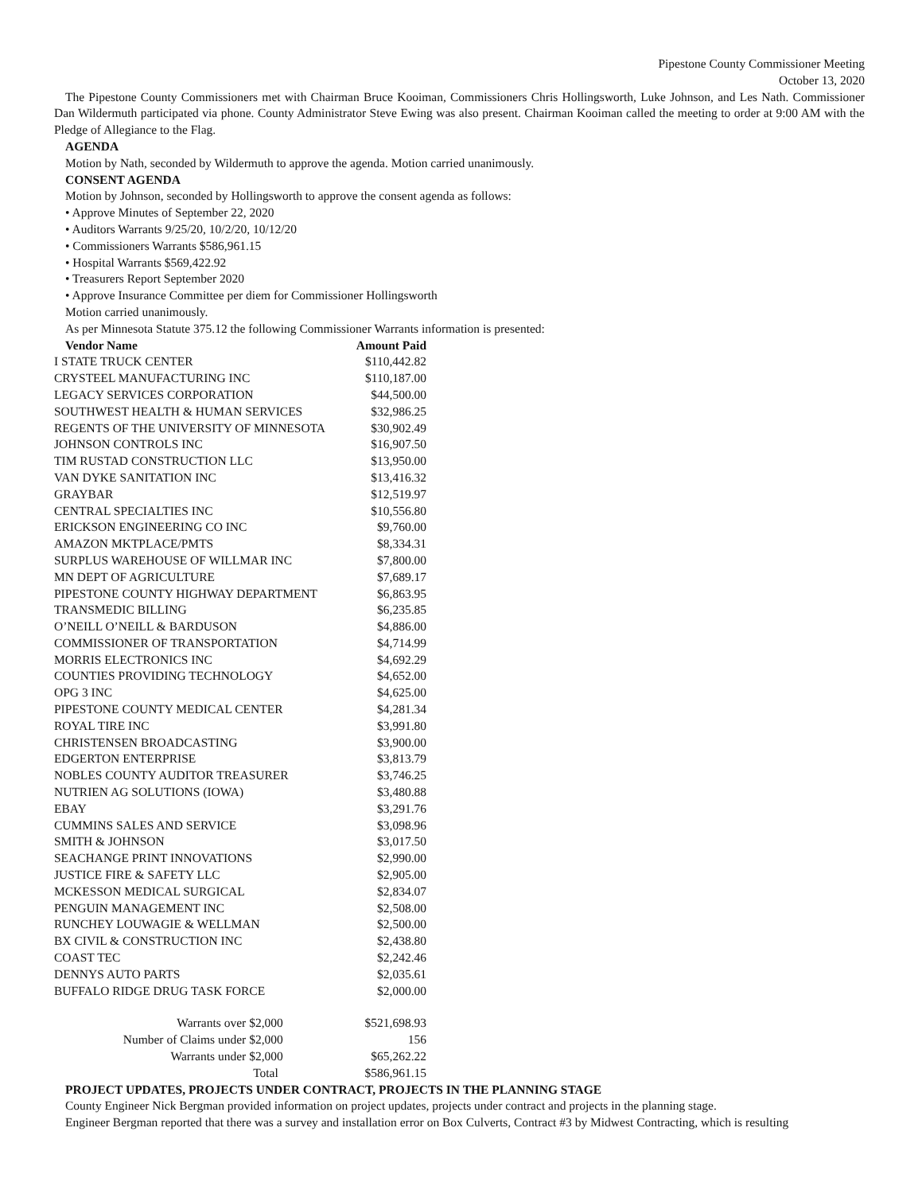Pipestone County Commissioner Meeting
October 13, 2020
The Pipestone County Commissioners met with Chairman Bruce Kooiman, Commissioners Chris Hollingsworth, Luke Johnson, and Les Nath. Commissioner Dan Wildermuth participated via phone. County Administrator Steve Ewing was also present. Chairman Kooiman called the meeting to order at 9:00 AM with the Pledge of Allegiance to the Flag.
AGENDA
Motion by Nath, seconded by Wildermuth to approve the agenda. Motion carried unanimously.
CONSENT AGENDA
Motion by Johnson, seconded by Hollingsworth to approve the consent agenda as follows:
• Approve Minutes of September 22, 2020
• Auditors Warrants 9/25/20, 10/2/20, 10/12/20
• Commissioners Warrants $586,961.15
• Hospital Warrants $569,422.92
• Treasurers Report September 2020
• Approve Insurance Committee per diem for Commissioner Hollingsworth
Motion carried unanimously.
As per Minnesota Statute 375.12 the following Commissioner Warrants information is presented:
| Vendor Name | Amount Paid |
| --- | --- |
| I STATE TRUCK CENTER | $110,442.82 |
| CRYSTEEL MANUFACTURING INC | $110,187.00 |
| LEGACY SERVICES CORPORATION | $44,500.00 |
| SOUTHWEST HEALTH & HUMAN SERVICES | $32,986.25 |
| REGENTS OF THE UNIVERSITY OF MINNESOTA | $30,902.49 |
| JOHNSON CONTROLS INC | $16,907.50 |
| TIM RUSTAD CONSTRUCTION LLC | $13,950.00 |
| VAN DYKE SANITATION INC | $13,416.32 |
| GRAYBAR | $12,519.97 |
| CENTRAL SPECIALTIES INC | $10,556.80 |
| ERICKSON ENGINEERING CO INC | $9,760.00 |
| AMAZON MKTPLACE/PMTS | $8,334.31 |
| SURPLUS WAREHOUSE OF WILLMAR INC | $7,800.00 |
| MN DEPT OF AGRICULTURE | $7,689.17 |
| PIPESTONE COUNTY HIGHWAY DEPARTMENT | $6,863.95 |
| TRANSMEDIC BILLING | $6,235.85 |
| O’NEILL O’NEILL & BARDUSON | $4,886.00 |
| COMMISSIONER OF TRANSPORTATION | $4,714.99 |
| MORRIS ELECTRONICS INC | $4,692.29 |
| COUNTIES PROVIDING TECHNOLOGY | $4,652.00 |
| OPG 3 INC | $4,625.00 |
| PIPESTONE COUNTY MEDICAL CENTER | $4,281.34 |
| ROYAL TIRE INC | $3,991.80 |
| CHRISTENSEN BROADCASTING | $3,900.00 |
| EDGERTON ENTERPRISE | $3,813.79 |
| NOBLES COUNTY AUDITOR TREASURER | $3,746.25 |
| NUTRIEN AG SOLUTIONS (IOWA) | $3,480.88 |
| EBAY | $3,291.76 |
| CUMMINS SALES AND SERVICE | $3,098.96 |
| SMITH & JOHNSON | $3,017.50 |
| SEACHANGE PRINT INNOVATIONS | $2,990.00 |
| JUSTICE FIRE & SAFETY LLC | $2,905.00 |
| MCKESSON MEDICAL SURGICAL | $2,834.07 |
| PENGUIN MANAGEMENT INC | $2,508.00 |
| RUNCHEY LOUWAGIE & WELLMAN | $2,500.00 |
| BX CIVIL & CONSTRUCTION INC | $2,438.80 |
| COAST TEC | $2,242.46 |
| DENNYS AUTO PARTS | $2,035.61 |
| BUFFALO RIDGE DRUG TASK FORCE | $2,000.00 |
| Warrants over $2,000 | $521,698.93 |
| Number of Claims under $2,000 | 156 |
| Warrants under $2,000 | $65,262.22 |
| Total | $586,961.15 |
PROJECT UPDATES, PROJECTS UNDER CONTRACT, PROJECTS IN THE PLANNING STAGE
County Engineer Nick Bergman provided information on project updates, projects under contract and projects in the planning stage.
Engineer Bergman reported that there was a survey and installation error on Box Culverts, Contract #3 by Midwest Contracting, which is resulting